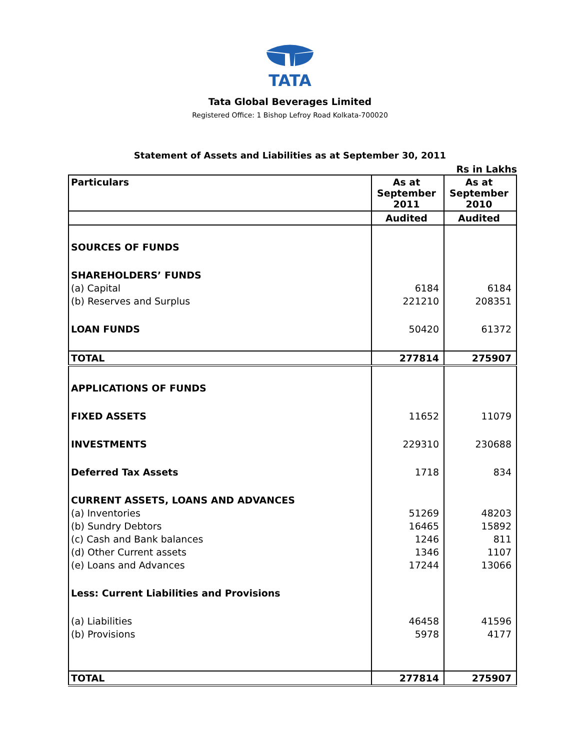TATA
Tata Global Beverages Limited
Registered Office: 1 Bishop Lefroy Road Kolkata-700020
Statement of Assets and Liabilities as at September 30, 2011
Rs in Lakhs
| Particulars | As at September 2011 | As at September 2010 |
| --- | --- | --- |
| | Audited | Audited |
| SOURCES OF FUNDS | | |
| SHAREHOLDERS’ FUNDS | | |
| (a) Capital | 6184 | 6184 |
| (b) Reserves and Surplus | 221210 | 208351 |
| LOAN FUNDS | 50420 | 61372 |
| TOTAL | 277814 | 275907 |
| APPLICATIONS OF FUNDS | | |
| FIXED ASSETS | 11652 | 11079 |
| INVESTMENTS | 229310 | 230688 |
| Deferred Tax Assets | 1718 | 834 |
| CURRENT ASSETS, LOANS AND ADVANCES | | |
| (a) Inventories | 51269 | 48203 |
| (b) Sundry Debtors | 16465 | 15892 |
| (c) Cash and Bank balances | 1246 | 811 |
| (d) Other Current assets | 1346 | 1107 |
| (e) Loans and Advances | 17244 | 13066 |
| Less: Current Liabilities and Provisions | | |
| (a) Liabilities | 46458 | 41596 |
| (b) Provisions | 5978 | 4177 |
| TOTAL | 277814 | 275907 |